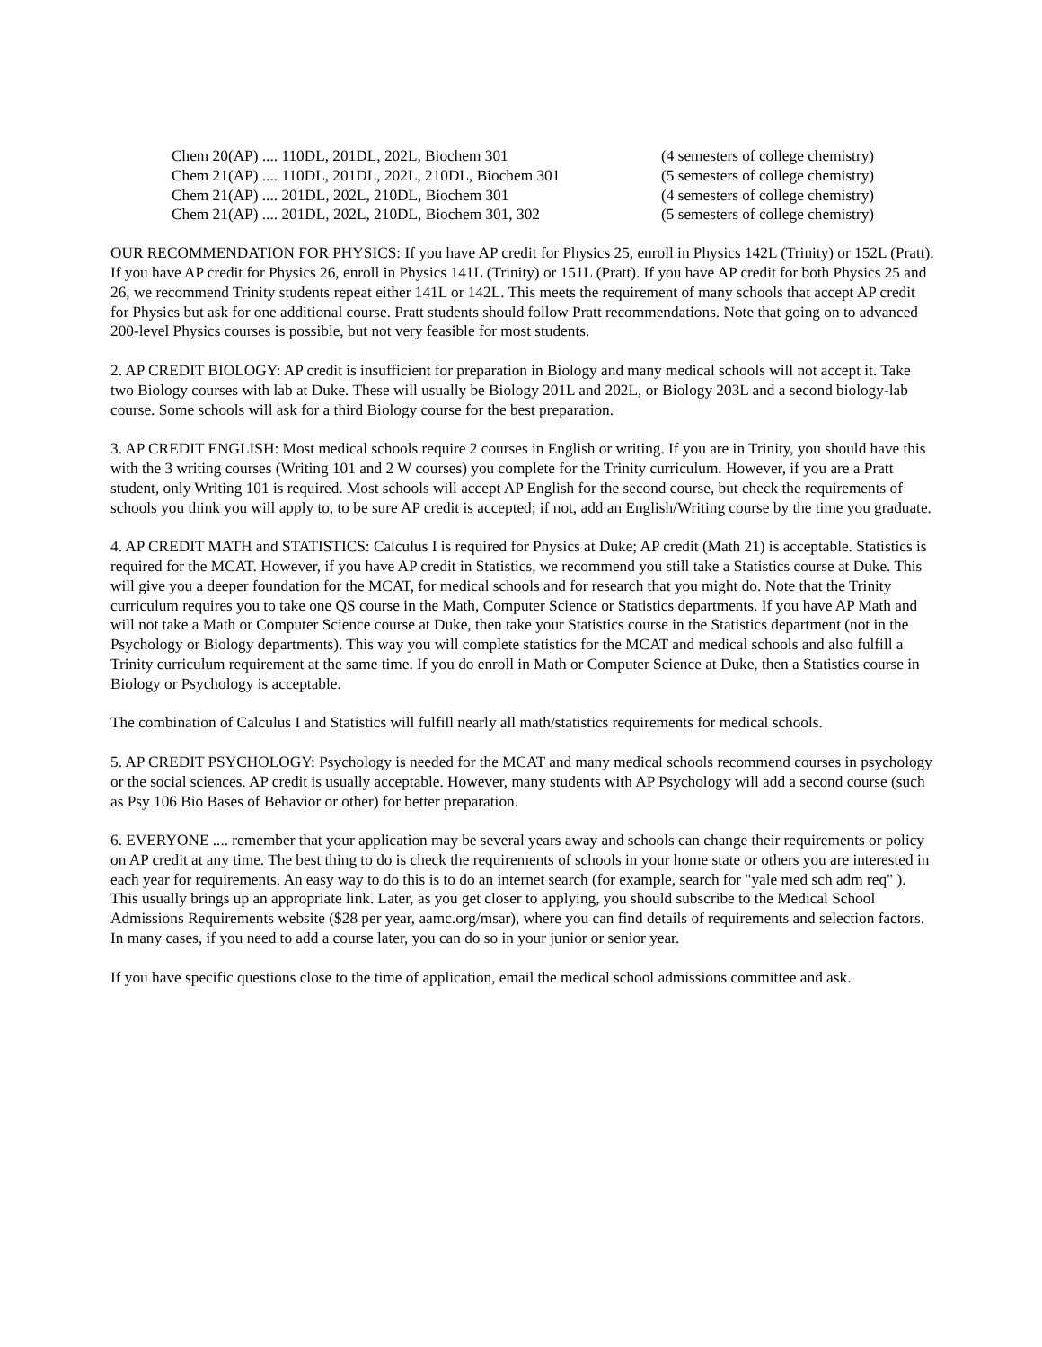Chem 20(AP) .... 110DL, 201DL, 202L, Biochem 301 (4 semesters of college chemistry)
Chem 21(AP) .... 110DL, 201DL, 202L, 210DL, Biochem 301 (5 semesters of college chemistry)
Chem 21(AP) .... 201DL, 202L, 210DL, Biochem 301 (4 semesters of college chemistry)
Chem 21(AP) .... 201DL, 202L, 210DL, Biochem 301, 302 (5 semesters of college chemistry)
OUR RECOMMENDATION FOR PHYSICS: If you have AP credit for Physics 25, enroll in Physics 142L (Trinity) or 152L (Pratt). If you have AP credit for Physics 26, enroll in Physics 141L (Trinity) or 151L (Pratt). If you have AP credit for both Physics 25 and 26, we recommend Trinity students repeat either 141L or 142L. This meets the requirement of many schools that accept AP credit for Physics but ask for one additional course. Pratt students should follow Pratt recommendations. Note that going on to advanced 200-level Physics courses is possible, but not very feasible for most students.
2. AP CREDIT BIOLOGY: AP credit is insufficient for preparation in Biology and many medical schools will not accept it. Take two Biology courses with lab at Duke. These will usually be Biology 201L and 202L, or Biology 203L and a second biology-lab course. Some schools will ask for a third Biology course for the best preparation.
3. AP CREDIT ENGLISH: Most medical schools require 2 courses in English or writing. If you are in Trinity, you should have this with the 3 writing courses (Writing 101 and 2 W courses) you complete for the Trinity curriculum. However, if you are a Pratt student, only Writing 101 is required. Most schools will accept AP English for the second course, but check the requirements of schools you think you will apply to, to be sure AP credit is accepted; if not, add an English/Writing course by the time you graduate.
4. AP CREDIT MATH and STATISTICS: Calculus I is required for Physics at Duke; AP credit (Math 21) is acceptable. Statistics is required for the MCAT. However, if you have AP credit in Statistics, we recommend you still take a Statistics course at Duke. This will give you a deeper foundation for the MCAT, for medical schools and for research that you might do. Note that the Trinity curriculum requires you to take one QS course in the Math, Computer Science or Statistics departments. If you have AP Math and will not take a Math or Computer Science course at Duke, then take your Statistics course in the Statistics department (not in the Psychology or Biology departments). This way you will complete statistics for the MCAT and medical schools and also fulfill a Trinity curriculum requirement at the same time. If you do enroll in Math or Computer Science at Duke, then a Statistics course in Biology or Psychology is acceptable.
The combination of Calculus I and Statistics will fulfill nearly all math/statistics requirements for medical schools.
5. AP CREDIT PSYCHOLOGY: Psychology is needed for the MCAT and many medical schools recommend courses in psychology or the social sciences. AP credit is usually acceptable. However, many students with AP Psychology will add a second course (such as Psy 106 Bio Bases of Behavior or other) for better preparation.
6. EVERYONE .... remember that your application may be several years away and schools can change their requirements or policy on AP credit at any time. The best thing to do is check the requirements of schools in your home state or others you are interested in each year for requirements. An easy way to do this is to do an internet search (for example, search for "yale med sch adm req" ). This usually brings up an appropriate link. Later, as you get closer to applying, you should subscribe to the Medical School Admissions Requirements website ($28 per year, aamc.org/msar), where you can find details of requirements and selection factors. In many cases, if you need to add a course later, you can do so in your junior or senior year.
If you have specific questions close to the time of application, email the medical school admissions committee and ask.